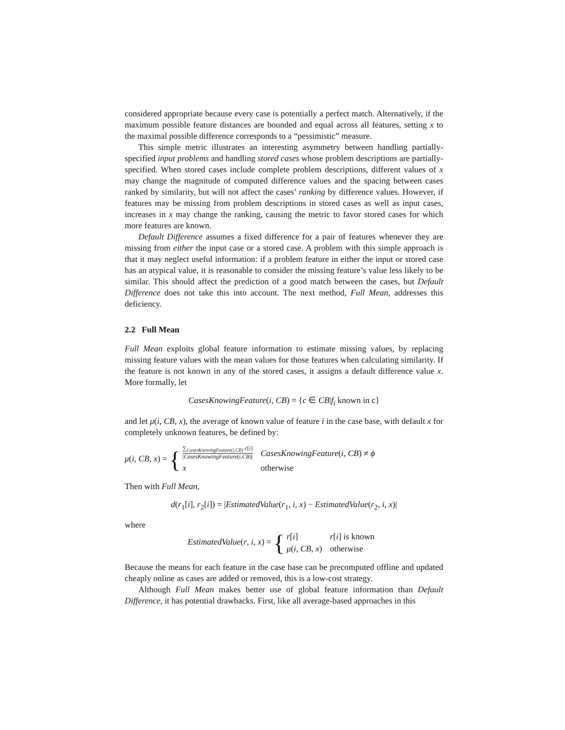considered appropriate because every case is potentially a perfect match. Alternatively, if the maximum possible feature distances are bounded and equal across all features, setting x to the maximal possible difference corresponds to a “pessimistic” measure.
This simple metric illustrates an interesting asymmetry between handling partially-specified input problems and handling stored cases whose problem descriptions are partially-specified. When stored cases include complete problem descriptions, different values of x may change the magnitude of computed difference values and the spacing between cases ranked by similarity, but will not affect the cases’ ranking by difference values. However, if features may be missing from problem descriptions in stored cases as well as input cases, increases in x may change the ranking, causing the metric to favor stored cases for which more features are known.
Default Difference assumes a fixed difference for a pair of features whenever they are missing from either the input case or a stored case. A problem with this simple approach is that it may neglect useful information: if a problem feature in either the input or stored case has an atypical value, it is reasonable to consider the missing feature’s value less likely to be similar. This should affect the prediction of a good match between the cases, but Default Difference does not take this into account. The next method, Full Mean, addresses this deficiency.
2.2 Full Mean
Full Mean exploits global feature information to estimate missing values, by replacing missing feature values with the mean values for those features when calculating similarity. If the feature is not known in any of the stored cases, it assigns a default difference value x. More formally, let
CasesKnowingFeature(i, CB) = {c ∈ CB|f<sub>i</sub> known in c}
and let μ(i, CB, x), the average of known value of feature i in the case base, with default x for completely unknown features, be defined by:
μ(i, CB, x) = {
| ∑<sub>CasesKnowingFeature(i,CB)</sub> c [ i ] / CasesKnowingFeature ( i , CB )/ | CasesKnowingFeature ( i , CB ) ≠ ϕ |
| x | otherwise |
Then with Full Mean,
d(r<sub>1</sub>[i], r<sub>2</sub>[i]) = |EstimatedValue(r<sub>1</sub>, i, x) − EstimatedValue(r<sub>2</sub>, i, x)|
where
EstimatedValue(r, i, x) = {
| r [ i ] | r [ i ] is known |
| μ ( i , CB , x ) | otherwise |
Because the means for each feature in the case base can be precomputed offline and updated cheaply online as cases are added or removed, this is a low-cost strategy.
Although Full Mean makes better use of global feature information than Default Difference, it has potential drawbacks. First, like all average-based approaches in this